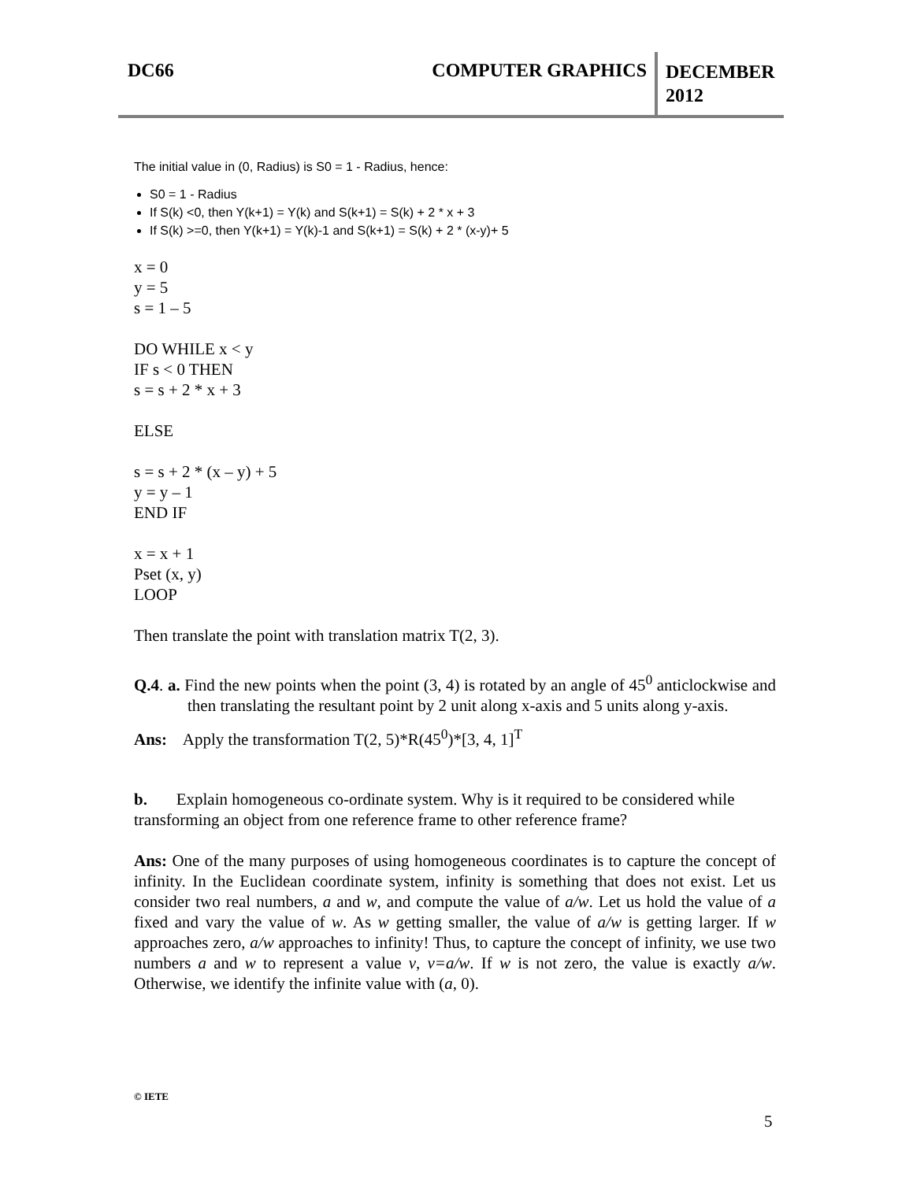DC66 COMPUTER GRAPHICS
DECEMBER
2012
The initial value in (0, Radius) is S0 = 1 - Radius, hence:
S0 = 1 - Radius
If S(k) <0, then Y(k+1) = Y(k) and S(k+1) = S(k) + 2 * x + 3
If S(k) >=0, then Y(k+1) = Y(k)-1 and S(k+1) = S(k) + 2 * (x-y)+ 5
x = 0
y = 5
s = 1 – 5
DO WHILE x < y
IF s < 0 THEN
s = s + 2 * x + 3
ELSE
s = s + 2 * (x – y) + 5
y = y – 1
END IF
x = x + 1
Pset (x, y)
LOOP
Then translate the point with translation matrix T(2, 3).
Q.4. a. Find the new points when the point (3, 4) is rotated by an angle of 45<sup>0</sup> anticlockwise and then translating the resultant point by 2 unit along x-axis and 5 units along y-axis.
Ans: Apply the transformation T(2, 5)*R(45<sup>0</sup>)*[3, 4, 1]<sup>T</sup>
b. Explain homogeneous co-ordinate system. Why is it required to be considered while transforming an object from one reference frame to other reference frame?
Ans: One of the many purposes of using homogeneous coordinates is to capture the concept of infinity. In the Euclidean coordinate system, infinity is something that does not exist. Let us consider two real numbers, a and w, and compute the value of a/w. Let us hold the value of a fixed and vary the value of w. As w getting smaller, the value of a/w is getting larger. If w approaches zero, a/w approaches to infinity! Thus, to capture the concept of infinity, we use two numbers a and w to represent a value v, v=a/w. If w is not zero, the value is exactly a/w. Otherwise, we identify the infinite value with (a, 0).
© IETE
5